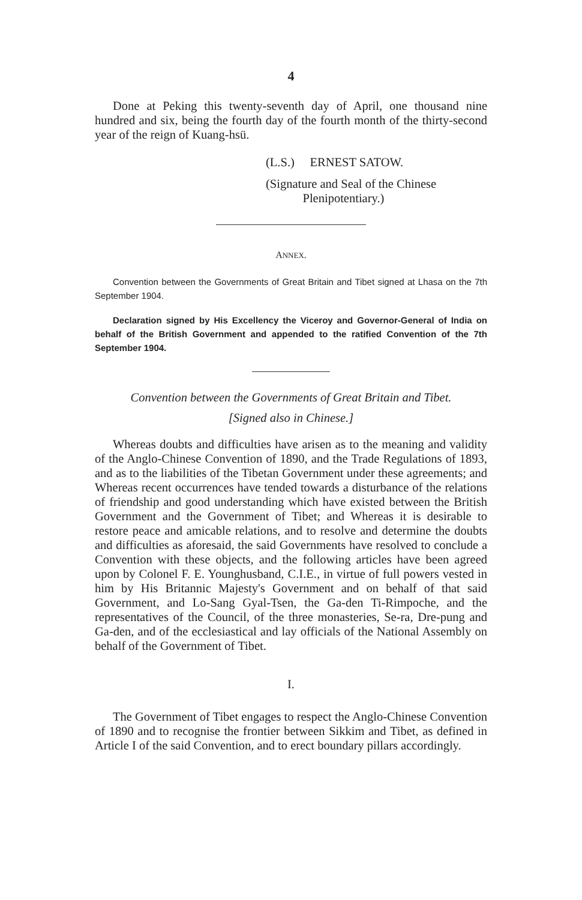4
Done at Peking this twenty-seventh day of April, one thousand nine hundred and six, being the fourth day of the fourth month of the thirty-second year of the reign of Kuang-hsü.
(L.S.) ERNEST SATOW.
(Signature and Seal of the Chinese
Plenipotentiary.)
ANNEX.
Convention between the Governments of Great Britain and Tibet signed at Lhasa on the 7th September 1904.
Declaration signed by His Excellency the Viceroy and Governor-General of India on behalf of the British Government and appended to the ratified Convention of the 7th September 1904.
Convention between the Governments of Great Britain and Tibet.
[Signed also in Chinese.]
Whereas doubts and difficulties have arisen as to the meaning and validity of the Anglo-Chinese Convention of 1890, and the Trade Regulations of 1893, and as to the liabilities of the Tibetan Government under these agreements; and Whereas recent occurrences have tended towards a disturbance of the relations of friendship and good understanding which have existed between the British Government and the Government of Tibet; and Whereas it is desirable to restore peace and amicable relations, and to resolve and determine the doubts and difficulties as aforesaid, the said Governments have resolved to conclude a Convention with these objects, and the following articles have been agreed upon by Colonel F. E. Younghusband, C.I.E., in virtue of full powers vested in him by His Britannic Majesty's Government and on behalf of that said Government, and Lo-Sang Gyal-Tsen, the Ga-den Ti-Rimpoche, and the representatives of the Council, of the three monasteries, Se-ra, Dre-pung and Ga-den, and of the ecclesiastical and lay officials of the National Assembly on behalf of the Government of Tibet.
I.
The Government of Tibet engages to respect the Anglo-Chinese Convention of 1890 and to recognise the frontier between Sikkim and Tibet, as defined in Article I of the said Convention, and to erect boundary pillars accordingly.